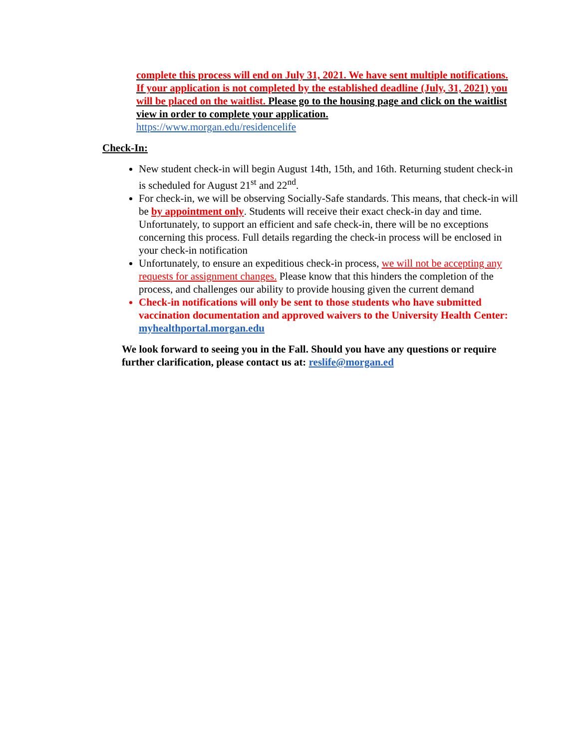complete this process will end on July 31, 2021. We have sent multiple notifications. If your application is not completed by the established deadline (July, 31, 2021) you will be placed on the waitlist. Please go to the housing page and click on the waitlist view in order to complete your application.
https://www.morgan.edu/residencelife
Check-In:
New student check-in will begin August 14th, 15th, and 16th. Returning student check-in is scheduled for August 21<sup>st</sup> and 22<sup>nd</sup>.
For check-in, we will be observing Socially-Safe standards. This means, that check-in will be by appointment only. Students will receive their exact check-in day and time. Unfortunately, to support an efficient and safe check-in, there will be no exceptions concerning this process. Full details regarding the check-in process will be enclosed in your check-in notification
Unfortunately, to ensure an expeditious check-in process, we will not be accepting any requests for assignment changes. Please know that this hinders the completion of the process, and challenges our ability to provide housing given the current demand
Check-in notifications will only be sent to those students who have submitted vaccination documentation and approved waivers to the University Health Center: myhealthportal.morgan.edu
We look forward to seeing you in the Fall. Should you have any questions or require further clarification, please contact us at: reslife@morgan.ed